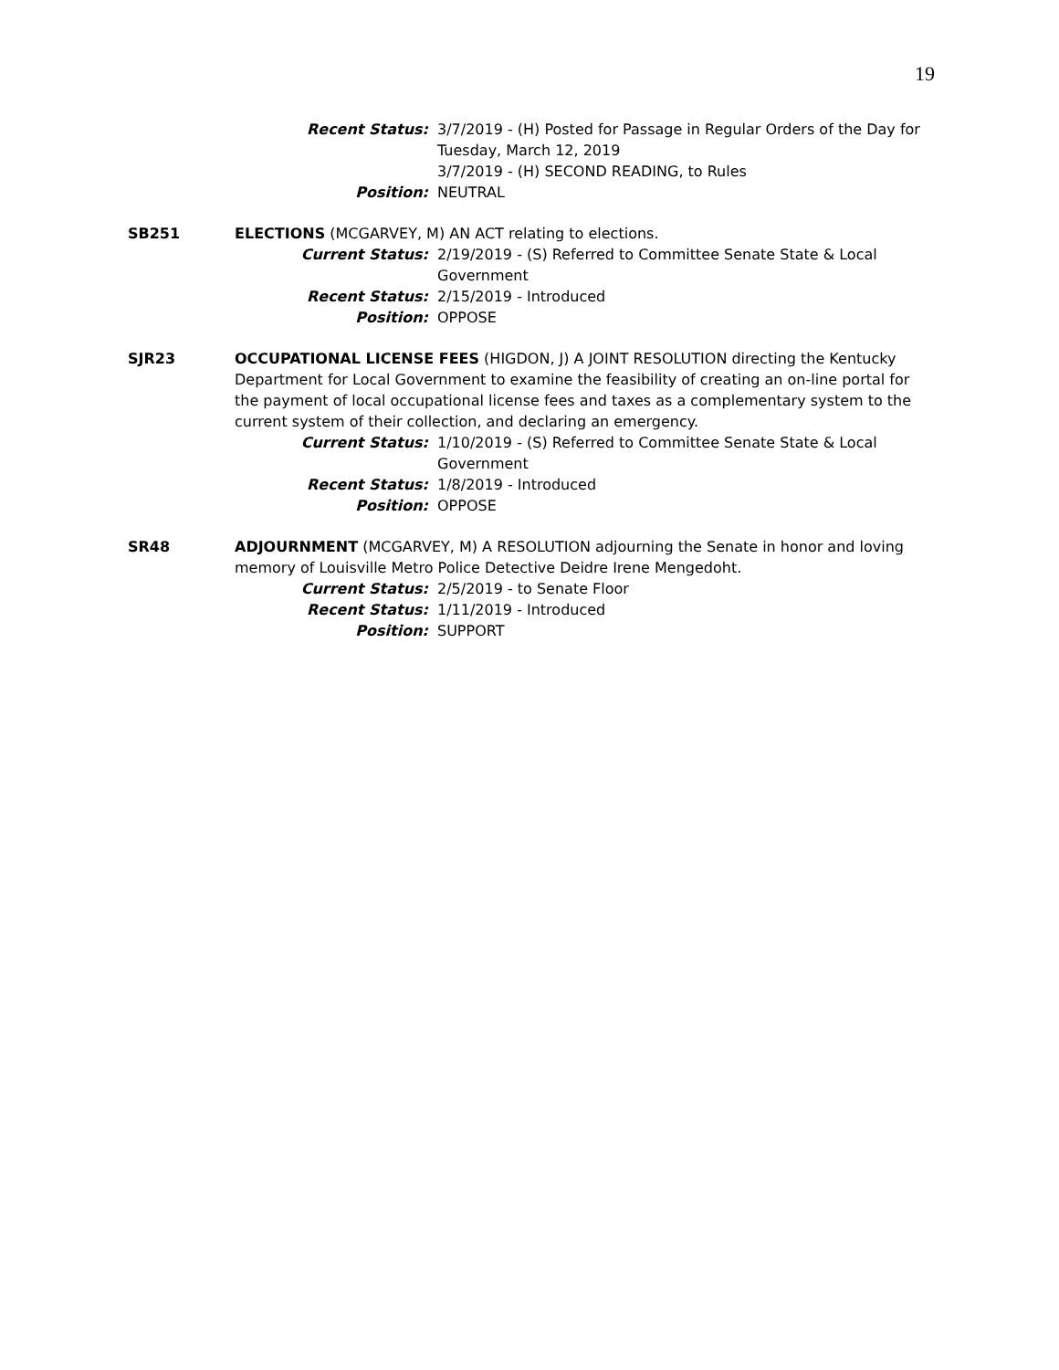19
Recent Status: 3/7/2019 - (H) Posted for Passage in Regular Orders of the Day for Tuesday, March 12, 2019
3/7/2019 - (H) SECOND READING, to Rules
Position: NEUTRAL
SB251 ELECTIONS (MCGARVEY, M) AN ACT relating to elections.
Current Status: 2/19/2019 - (S) Referred to Committee Senate State & Local Government
Recent Status: 2/15/2019 - Introduced
Position: OPPOSE
SJR23 OCCUPATIONAL LICENSE FEES (HIGDON, J) A JOINT RESOLUTION directing the Kentucky Department for Local Government to examine the feasibility of creating an on-line portal for the payment of local occupational license fees and taxes as a complementary system to the current system of their collection, and declaring an emergency.
Current Status: 1/10/2019 - (S) Referred to Committee Senate State & Local Government
Recent Status: 1/8/2019 - Introduced
Position: OPPOSE
SR48 ADJOURNMENT (MCGARVEY, M) A RESOLUTION adjourning the Senate in honor and loving memory of Louisville Metro Police Detective Deidre Irene Mengedoht.
Current Status: 2/5/2019 - to Senate Floor
Recent Status: 1/11/2019 - Introduced
Position: SUPPORT